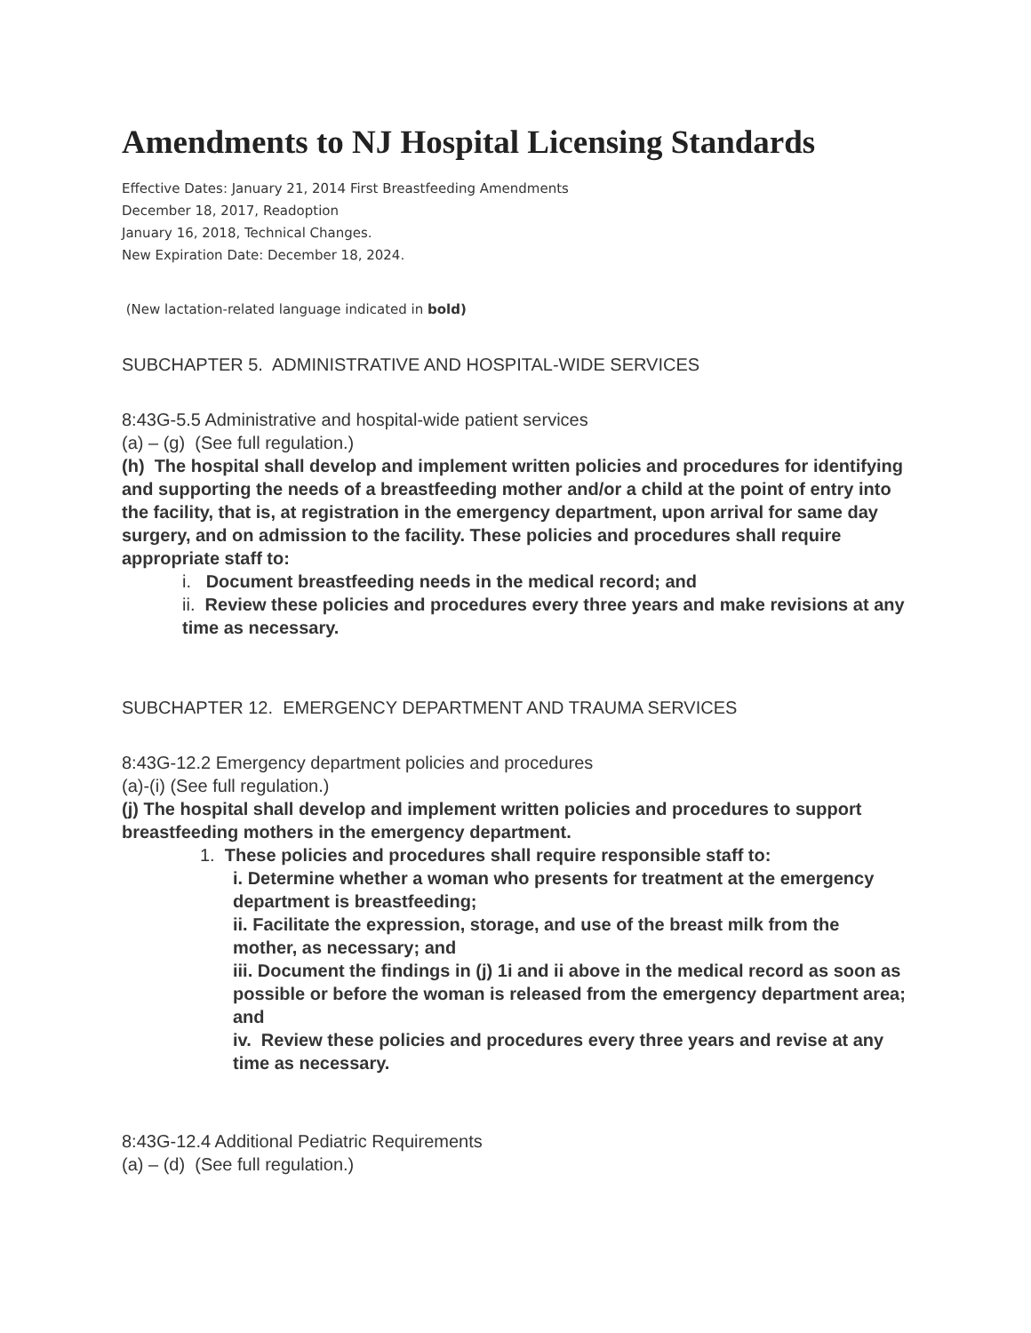Amendments to NJ Hospital Licensing Standards
Effective Dates: January 21, 2014 First Breastfeeding Amendments
December 18, 2017, Readoption
January 16, 2018, Technical Changes.
New Expiration Date: December 18, 2024.
(New lactation-related language indicated in bold)
SUBCHAPTER 5. ADMINISTRATIVE AND HOSPITAL-WIDE SERVICES
8:43G-5.5 Administrative and hospital-wide patient services
(a) – (g) (See full regulation.)
(h) The hospital shall develop and implement written policies and procedures for identifying and supporting the needs of a breastfeeding mother and/or a child at the point of entry into the facility, that is, at registration in the emergency department, upon arrival for same day surgery, and on admission to the facility. These policies and procedures shall require appropriate staff to:
i. Document breastfeeding needs in the medical record; and
ii. Review these policies and procedures every three years and make revisions at any time as necessary.
SUBCHAPTER 12. EMERGENCY DEPARTMENT AND TRAUMA SERVICES
8:43G-12.2 Emergency department policies and procedures
(a)-(i) (See full regulation.)
(j) The hospital shall develop and implement written policies and procedures to support breastfeeding mothers in the emergency department.
1. These policies and procedures shall require responsible staff to:
i. Determine whether a woman who presents for treatment at the emergency department is breastfeeding;
ii. Facilitate the expression, storage, and use of the breast milk from the mother, as necessary; and
iii. Document the findings in (j) 1i and ii above in the medical record as soon as possible or before the woman is released from the emergency department area; and
iv. Review these policies and procedures every three years and revise at any time as necessary.
8:43G-12.4 Additional Pediatric Requirements
(a) – (d) (See full regulation.)